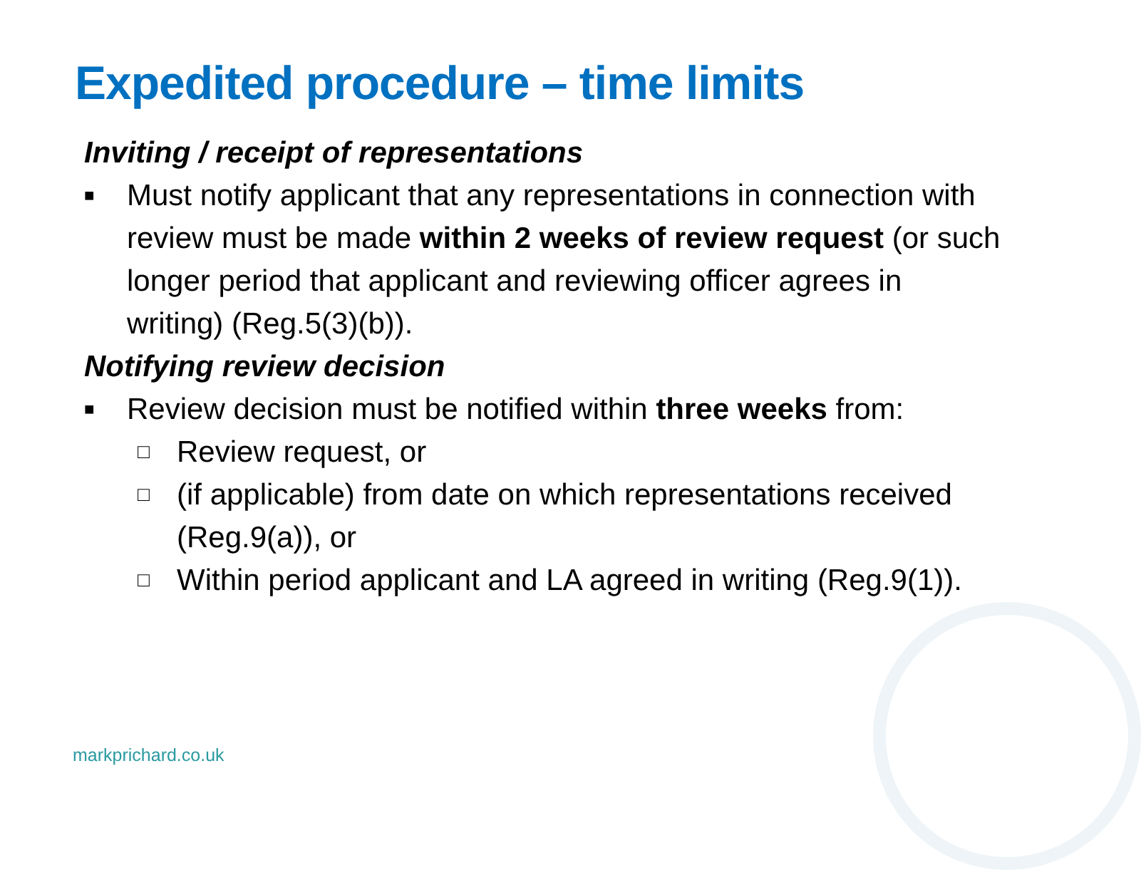Expedited procedure – time limits
Inviting / receipt of representations
■ Must notify applicant that any representations in connection with review must be made within 2 weeks of review request (or such longer period that applicant and reviewing officer agrees in writing) (Reg.5(3)(b)).
Notifying review decision
■ Review decision must be notified within three weeks from:
□ Review request, or
□ (if applicable) from date on which representations received (Reg.9(a)), or
□ Within period applicant and LA agreed in writing (Reg.9(1)).
markprichard.co.uk